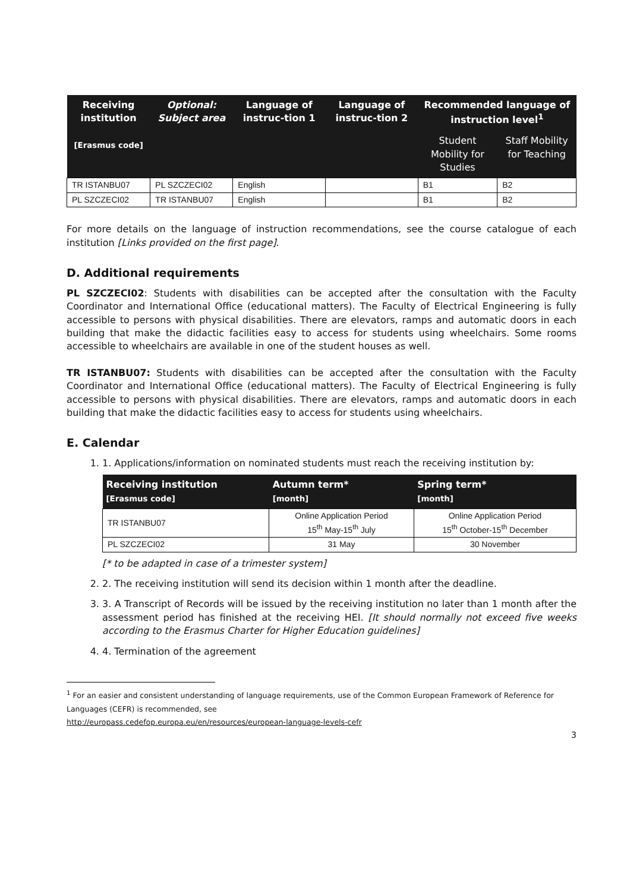| Receiving institution [Erasmus code] | Optional: Subject area | Language of instruc-tion 1 | Language of instruc-tion 2 | Recommended language of instruction level<sup>1</sup> | |
| --- | --- | --- | --- | --- | --- |
| | | | | Student Mobility for Studies | Staff Mobility for Teaching |
| TR ISTANBU07 | PL SZCZECI02 | English | | B1 | B2 |
| PL SZCZECI02 | TR ISTANBU07 | English | | B1 | B2 |
For more details on the language of instruction recommendations, see the course catalogue of each institution [Links provided on the first page].
D. Additional requirements
PL SZCZECI02: Students with disabilities can be accepted after the consultation with the Faculty Coordinator and International Office (educational matters). The Faculty of Electrical Engineering is fully accessible to persons with physical disabilities. There are elevators, ramps and automatic doors in each building that make the didactic facilities easy to access for students using wheelchairs. Some rooms accessible to wheelchairs are available in one of the student houses as well.
TR ISTANBU07: Students with disabilities can be accepted after the consultation with the Faculty Coordinator and International Office (educational matters). The Faculty of Electrical Engineering is fully accessible to persons with physical disabilities. There are elevators, ramps and automatic doors in each building that make the didactic facilities easy to access for students using wheelchairs.
E. Calendar
1. 1. Applications/information on nominated students must reach the receiving institution by:
| Receiving institution [Erasmus code] | Autumn term* [month] | Spring term* [month] |
| --- | --- | --- |
| TR ISTANBU07 | Online Application Period 15<sup>th</sup> May-15<sup>th</sup> July | Online Application Period 15<sup>th</sup> October-15<sup>th</sup> December |
| PL SZCZECI02 | 31 May | 30 November |
[* to be adapted in case of a trimester system]
2. 2. The receiving institution will send its decision within 1 month after the deadline.
3. 3. A Transcript of Records will be issued by the receiving institution no later than 1 month after the assessment period has finished at the receiving HEI. [It should normally not exceed five weeks according to the Erasmus Charter for Higher Education guidelines]
4. 4. Termination of the agreement
<sup>1</sup> For an easier and consistent understanding of language requirements, use of the Common European Framework of Reference for Languages (CEFR) is recommended, see
http://europass.cedefop.europa.eu/en/resources/european-language-levels-cefr
3